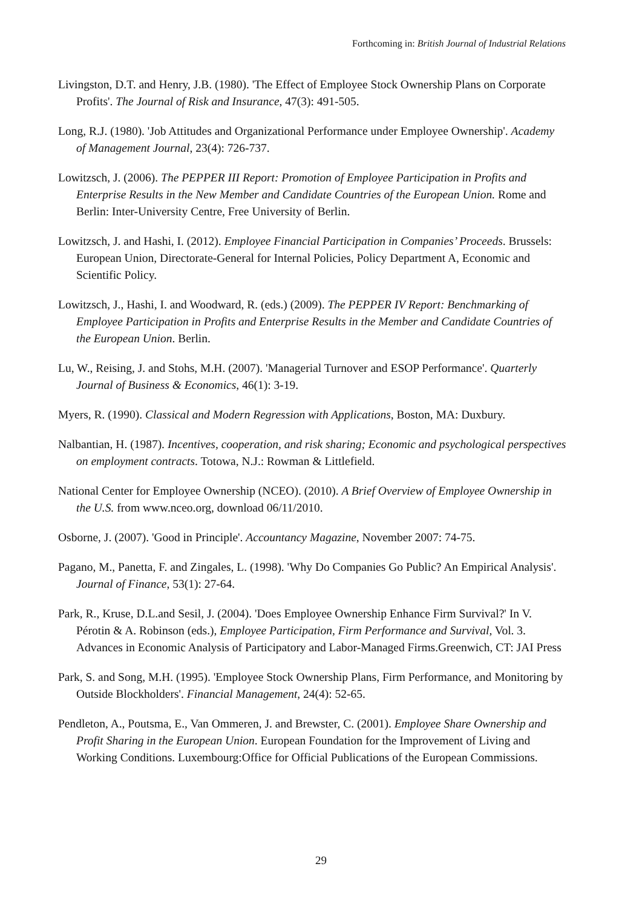Forthcoming in: British Journal of Industrial Relations
Livingston, D.T. and Henry, J.B. (1980). 'The Effect of Employee Stock Ownership Plans on Corporate Profits'. The Journal of Risk and Insurance, 47(3): 491-505.
Long, R.J. (1980). 'Job Attitudes and Organizational Performance under Employee Ownership'. Academy of Management Journal, 23(4): 726-737.
Lowitzsch, J. (2006). The PEPPER III Report: Promotion of Employee Participation in Profits and Enterprise Results in the New Member and Candidate Countries of the European Union. Rome and Berlin: Inter-University Centre, Free University of Berlin.
Lowitzsch, J. and Hashi, I. (2012). Employee Financial Participation in Companies’ Proceeds. Brussels: European Union, Directorate-General for Internal Policies, Policy Department A, Economic and Scientific Policy.
Lowitzsch, J., Hashi, I. and Woodward, R. (eds.) (2009). The PEPPER IV Report: Benchmarking of Employee Participation in Profits and Enterprise Results in the Member and Candidate Countries of the European Union. Berlin.
Lu, W., Reising, J. and Stohs, M.H. (2007). 'Managerial Turnover and ESOP Performance'. Quarterly Journal of Business & Economics, 46(1): 3-19.
Myers, R. (1990). Classical and Modern Regression with Applications, Boston, MA: Duxbury.
Nalbantian, H. (1987). Incentives, cooperation, and risk sharing; Economic and psychological perspectives on employment contracts. Totowa, N.J.: Rowman & Littlefield.
National Center for Employee Ownership (NCEO). (2010). A Brief Overview of Employee Ownership in the U.S. from www.nceo.org, download 06/11/2010.
Osborne, J. (2007). 'Good in Principle'. Accountancy Magazine, November 2007: 74-75.
Pagano, M., Panetta, F. and Zingales, L. (1998). 'Why Do Companies Go Public? An Empirical Analysis'. Journal of Finance, 53(1): 27-64.
Park, R., Kruse, D.L.and Sesil, J. (2004). 'Does Employee Ownership Enhance Firm Survival?' In V. Pérotin & A. Robinson (eds.), Employee Participation, Firm Performance and Survival, Vol. 3. Advances in Economic Analysis of Participatory and Labor-Managed Firms.Greenwich, CT: JAI Press
Park, S. and Song, M.H. (1995). 'Employee Stock Ownership Plans, Firm Performance, and Monitoring by Outside Blockholders'. Financial Management, 24(4): 52-65.
Pendleton, A., Poutsma, E., Van Ommeren, J. and Brewster, C. (2001). Employee Share Ownership and Profit Sharing in the European Union. European Foundation for the Improvement of Living and Working Conditions. Luxembourg:Office for Official Publications of the European Commissions.
29